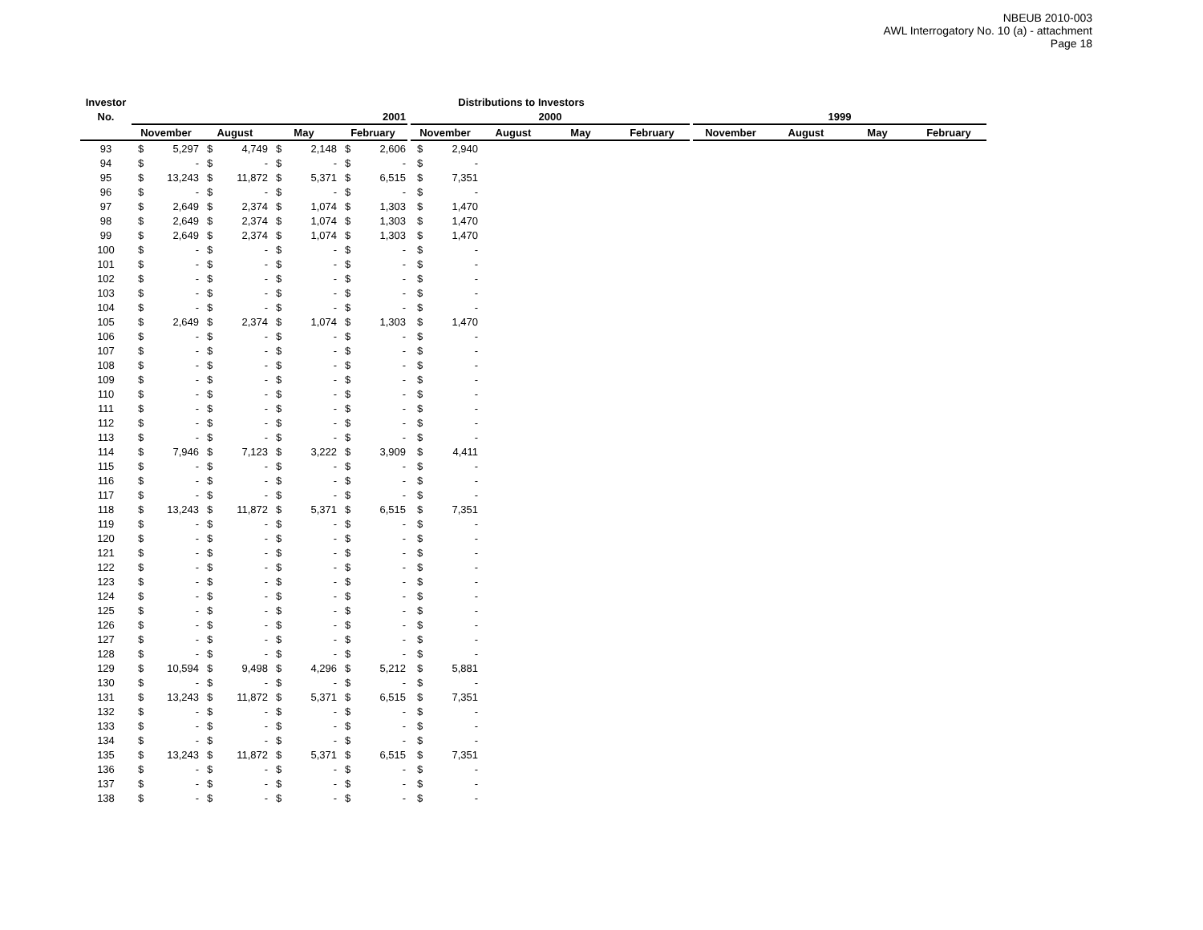NBEUB 2010-003
AWL Interrogatory No. 10 (a) - attachment
Page 18
| Investor | Distributions to Investors | | | | | | | | | | | | | | | | | | |
| --- | --- | --- | --- | --- | --- | --- | --- | --- | --- | --- | --- | --- | --- | --- | --- | --- | --- | --- | --- |
| No. | 2001 | | | | | | | | | 2000 | | | | | | 1999 | | | |
| | November | | August | | May | | February | | | November | | August | May | February | | November | August | May | February |
| 93 | $ | 5,297 | $ | 4,749 | $ | 2,148 | $ | 2,606 | | $ | 2,940 | | | | | | | | |
| 94 | $ | - | $ | - | $ | - | $ | - | | $ | - | | | | | | | | |
| 95 | $ | 13,243 | $ | 11,872 | $ | 5,371 | $ | 6,515 | | $ | 7,351 | | | | | | | | |
| 96 | $ | - | $ | - | $ | - | $ | - | | $ | - | | | | | | | | |
| 97 | $ | 2,649 | $ | 2,374 | $ | 1,074 | $ | 1,303 | | $ | 1,470 | | | | | | | | |
| 98 | $ | 2,649 | $ | 2,374 | $ | 1,074 | $ | 1,303 | | $ | 1,470 | | | | | | | | |
| 99 | $ | 2,649 | $ | 2,374 | $ | 1,074 | $ | 1,303 | | $ | 1,470 | | | | | | | | |
| 100 | $ | - | $ | - | $ | - | $ | - | | $ | - | | | | | | | | |
| 101 | $ | - | $ | - | $ | - | $ | - | | $ | - | | | | | | | | |
| 102 | $ | - | $ | - | $ | - | $ | - | | $ | - | | | | | | | | |
| 103 | $ | - | $ | - | $ | - | $ | - | | $ | - | | | | | | | | |
| 104 | $ | - | $ | - | $ | - | $ | - | | $ | - | | | | | | | | |
| 105 | $ | 2,649 | $ | 2,374 | $ | 1,074 | $ | 1,303 | | $ | 1,470 | | | | | | | | |
| 106 | $ | - | $ | - | $ | - | $ | - | | $ | - | | | | | | | | |
| 107 | $ | - | $ | - | $ | - | $ | - | | $ | - | | | | | | | | |
| 108 | $ | - | $ | - | $ | - | $ | - | | $ | - | | | | | | | | |
| 109 | $ | - | $ | - | $ | - | $ | - | | $ | - | | | | | | | | |
| 110 | $ | - | $ | - | $ | - | $ | - | | $ | - | | | | | | | | |
| 111 | $ | - | $ | - | $ | - | $ | - | | $ | - | | | | | | | | |
| 112 | $ | - | $ | - | $ | - | $ | - | | $ | - | | | | | | | | |
| 113 | $ | - | $ | - | $ | - | $ | - | | $ | - | | | | | | | | |
| 114 | $ | 7,946 | $ | 7,123 | $ | 3,222 | $ | 3,909 | | $ | 4,411 | | | | | | | | |
| 115 | $ | - | $ | - | $ | - | $ | - | | $ | - | | | | | | | | |
| 116 | $ | - | $ | - | $ | - | $ | - | | $ | - | | | | | | | | |
| 117 | $ | - | $ | - | $ | - | $ | - | | $ | - | | | | | | | | |
| 118 | $ | 13,243 | $ | 11,872 | $ | 5,371 | $ | 6,515 | | $ | 7,351 | | | | | | | | |
| 119 | $ | - | $ | - | $ | - | $ | - | | $ | - | | | | | | | | |
| 120 | $ | - | $ | - | $ | - | $ | - | | $ | - | | | | | | | | |
| 121 | $ | - | $ | - | $ | - | $ | - | | $ | - | | | | | | | | |
| 122 | $ | - | $ | - | $ | - | $ | - | | $ | - | | | | | | | | |
| 123 | $ | - | $ | - | $ | - | $ | - | | $ | - | | | | | | | | |
| 124 | $ | - | $ | - | $ | - | $ | - | | $ | - | | | | | | | | |
| 125 | $ | - | $ | - | $ | - | $ | - | | $ | - | | | | | | | | |
| 126 | $ | - | $ | - | $ | - | $ | - | | $ | - | | | | | | | | |
| 127 | $ | - | $ | - | $ | - | $ | - | | $ | - | | | | | | | | |
| 128 | $ | - | $ | - | $ | - | $ | - | | $ | - | | | | | | | | |
| 129 | $ | 10,594 | $ | 9,498 | $ | 4,296 | $ | 5,212 | | $ | 5,881 | | | | | | | | |
| 130 | $ | - | $ | - | $ | - | $ | - | | $ | - | | | | | | | | |
| 131 | $ | 13,243 | $ | 11,872 | $ | 5,371 | $ | 6,515 | | $ | 7,351 | | | | | | | | |
| 132 | $ | - | $ | - | $ | - | $ | - | | $ | - | | | | | | | | |
| 133 | $ | - | $ | - | $ | - | $ | - | | $ | - | | | | | | | | |
| 134 | $ | - | $ | - | $ | - | $ | - | | $ | - | | | | | | | | |
| 135 | $ | 13,243 | $ | 11,872 | $ | 5,371 | $ | 6,515 | | $ | 7,351 | | | | | | | | |
| 136 | $ | - | $ | - | $ | - | $ | - | | $ | - | | | | | | | | |
| 137 | $ | - | $ | - | $ | - | $ | - | | $ | - | | | | | | | | |
| 138 | $ | - | $ | - | $ | - | $ | - | | $ | - | | | | | | | | |